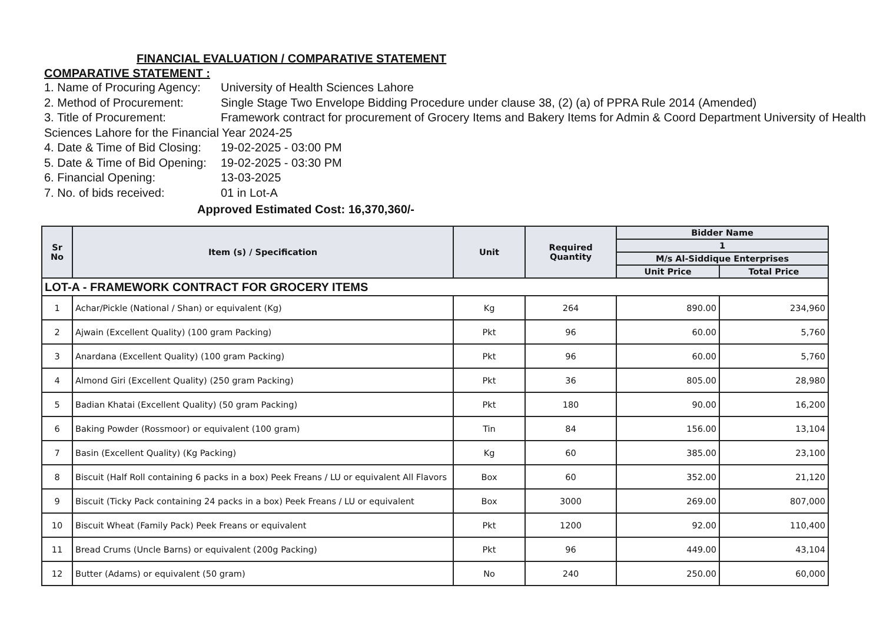FINANCIAL EVALUATION / COMPARATIVE STATEMENT
COMPARATIVE STATEMENT :
1. Name of Procuring Agency: University of Health Sciences Lahore
2. Method of Procurement: Single Stage Two Envelope Bidding Procedure under clause 38, (2) (a) of PPRA Rule 2014 (Amended)
3. Title of Procurement: Framework contract for procurement of Grocery Items and Bakery Items for Admin & Coord Department University of Health Sciences Lahore for the Financial Year 2024-25
4. Date & Time of Bid Closing: 19-02-2025 - 03:00 PM
5. Date & Time of Bid Opening: 19-02-2025 - 03:30 PM
6. Financial Opening: 13-03-2025
7. No. of bids received: 01 in Lot-A
Approved Estimated Cost: 16,370,360/-
| Sr No | Item (s) / Specification | Unit | Required Quantity | Bidder Name | |
| --- | --- | --- | --- | --- | --- |
| | | | | 1 | |
| | | | | M/s Al-Siddique Enterprises | |
| | | | | Unit Price | Total Price |
| LOT-A - FRAMEWORK CONTRACT FOR GROCERY ITEMS | | | | | |
| 1 | Achar/Pickle (National / Shan) or equivalent (Kg) | Kg | 264 | 890.00 | 234,960 |
| 2 | Ajwain (Excellent Quality) (100 gram Packing) | Pkt | 96 | 60.00 | 5,760 |
| 3 | Anardana (Excellent Quality) (100 gram Packing) | Pkt | 96 | 60.00 | 5,760 |
| 4 | Almond Giri (Excellent Quality) (250 gram Packing) | Pkt | 36 | 805.00 | 28,980 |
| 5 | Badian Khatai (Excellent Quality) (50 gram Packing) | Pkt | 180 | 90.00 | 16,200 |
| 6 | Baking Powder (Rossmoor) or equivalent (100 gram) | Tin | 84 | 156.00 | 13,104 |
| 7 | Basin (Excellent Quality) (Kg Packing) | Kg | 60 | 385.00 | 23,100 |
| 8 | Biscuit (Half Roll containing 6 packs in a box) Peek Freans / LU or equivalent All Flavors | Box | 60 | 352.00 | 21,120 |
| 9 | Biscuit (Ticky Pack containing 24 packs in a box) Peek Freans / LU or equivalent | Box | 3000 | 269.00 | 807,000 |
| 10 | Biscuit Wheat (Family Pack) Peek Freans or equivalent | Pkt | 1200 | 92.00 | 110,400 |
| 11 | Bread Crums (Uncle Barns) or equivalent (200g Packing) | Pkt | 96 | 449.00 | 43,104 |
| 12 | Butter (Adams) or equivalent (50 gram) | No | 240 | 250.00 | 60,000 |